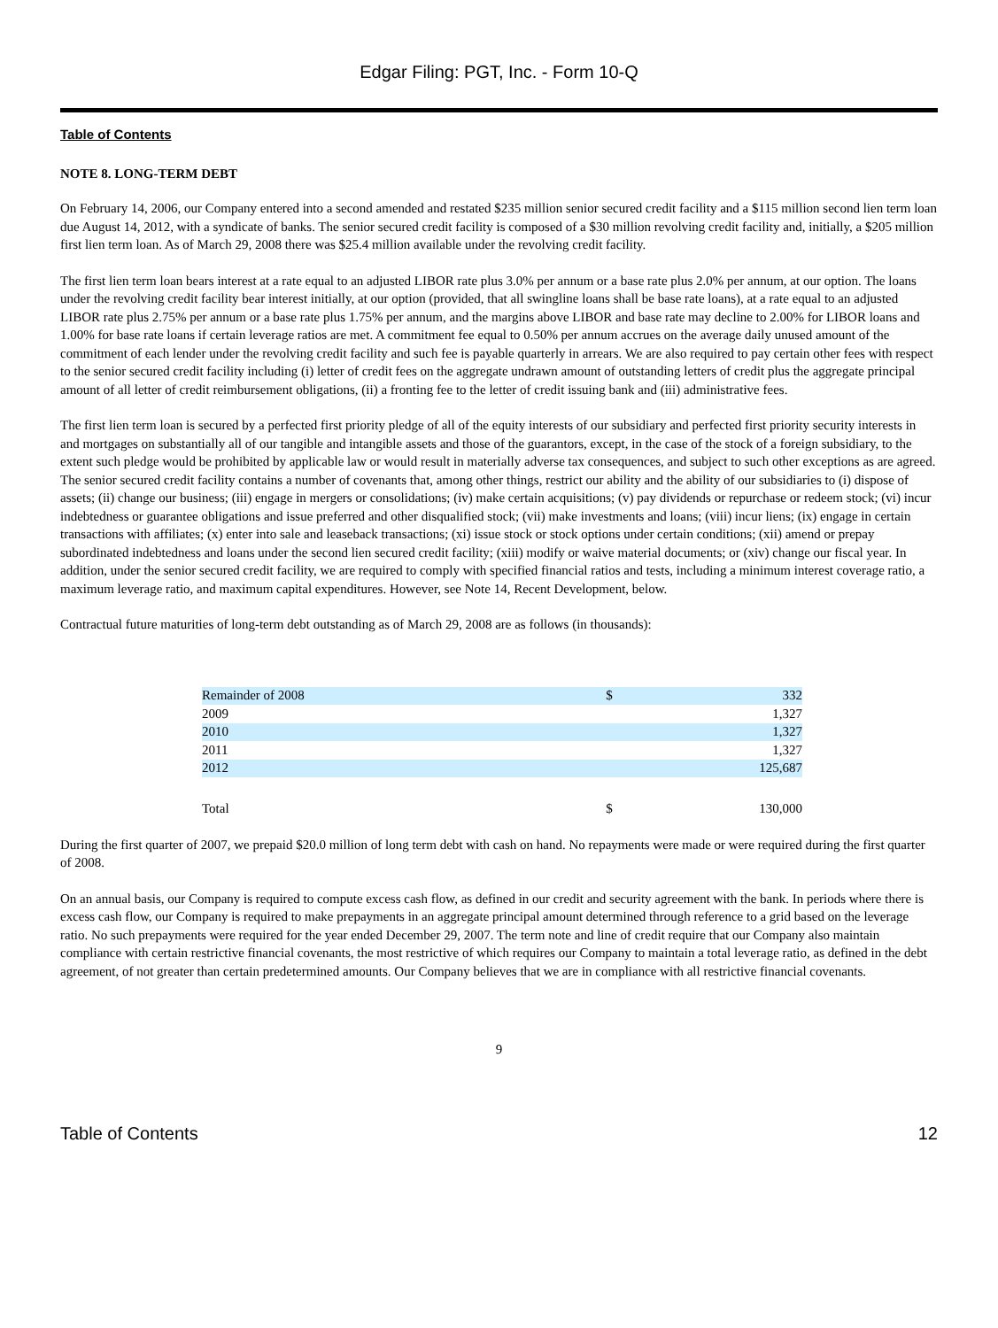Edgar Filing: PGT, Inc. - Form 10-Q
Table of Contents
NOTE 8. LONG-TERM DEBT
On February 14, 2006, our Company entered into a second amended and restated $235 million senior secured credit facility and a $115 million second lien term loan due August 14, 2012, with a syndicate of banks. The senior secured credit facility is composed of a $30 million revolving credit facility and, initially, a $205 million first lien term loan. As of March 29, 2008 there was $25.4 million available under the revolving credit facility.
The first lien term loan bears interest at a rate equal to an adjusted LIBOR rate plus 3.0% per annum or a base rate plus 2.0% per annum, at our option. The loans under the revolving credit facility bear interest initially, at our option (provided, that all swingline loans shall be base rate loans), at a rate equal to an adjusted LIBOR rate plus 2.75% per annum or a base rate plus 1.75% per annum, and the margins above LIBOR and base rate may decline to 2.00% for LIBOR loans and 1.00% for base rate loans if certain leverage ratios are met. A commitment fee equal to 0.50% per annum accrues on the average daily unused amount of the commitment of each lender under the revolving credit facility and such fee is payable quarterly in arrears. We are also required to pay certain other fees with respect to the senior secured credit facility including (i) letter of credit fees on the aggregate undrawn amount of outstanding letters of credit plus the aggregate principal amount of all letter of credit reimbursement obligations, (ii) a fronting fee to the letter of credit issuing bank and (iii) administrative fees.
The first lien term loan is secured by a perfected first priority pledge of all of the equity interests of our subsidiary and perfected first priority security interests in and mortgages on substantially all of our tangible and intangible assets and those of the guarantors, except, in the case of the stock of a foreign subsidiary, to the extent such pledge would be prohibited by applicable law or would result in materially adverse tax consequences, and subject to such other exceptions as are agreed. The senior secured credit facility contains a number of covenants that, among other things, restrict our ability and the ability of our subsidiaries to (i) dispose of assets; (ii) change our business; (iii) engage in mergers or consolidations; (iv) make certain acquisitions; (v) pay dividends or repurchase or redeem stock; (vi) incur indebtedness or guarantee obligations and issue preferred and other disqualified stock; (vii) make investments and loans; (viii) incur liens; (ix) engage in certain transactions with affiliates; (x) enter into sale and leaseback transactions; (xi) issue stock or stock options under certain conditions; (xii) amend or prepay subordinated indebtedness and loans under the second lien secured credit facility; (xiii) modify or waive material documents; or (xiv) change our fiscal year. In addition, under the senior secured credit facility, we are required to comply with specified financial ratios and tests, including a minimum interest coverage ratio, a maximum leverage ratio, and maximum capital expenditures. However, see Note 14, Recent Development, below.
Contractual future maturities of long-term debt outstanding as of March 29, 2008 are as follows (in thousands):
| Remainder of 2008 | $ | 332 |
| 2009 | | 1,327 |
| 2010 | | 1,327 |
| 2011 | | 1,327 |
| 2012 | | 125,687 |
| Total | $ | 130,000 |
During the first quarter of 2007, we prepaid $20.0 million of long term debt with cash on hand. No repayments were made or were required during the first quarter of 2008.
On an annual basis, our Company is required to compute excess cash flow, as defined in our credit and security agreement with the bank. In periods where there is excess cash flow, our Company is required to make prepayments in an aggregate principal amount determined through reference to a grid based on the leverage ratio. No such prepayments were required for the year ended December 29, 2007. The term note and line of credit require that our Company also maintain compliance with certain restrictive financial covenants, the most restrictive of which requires our Company to maintain a total leverage ratio, as defined in the debt agreement, of not greater than certain predetermined amounts. Our Company believes that we are in compliance with all restrictive financial covenants.
9
Table of Contents 12